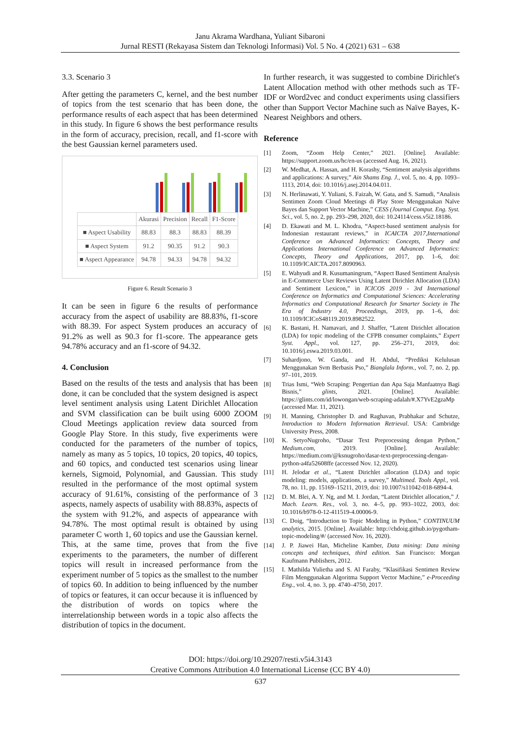Janu Akrama Wardhana, Yuliant Sibaroni
Jurnal RESTI (Rekayasa Sistem dan Teknologi Informasi) Vol. 5 No. 4 (2021) 631 – 638
3.3. Scenario 3
After getting the parameters C, kernel, and the best number of topics from the test scenario that has been done, the performance results of each aspect that has been determined in this study. In figure 6 shows the best performance results in the form of accuracy, precision, recall, and f1-score with the best Gaussian kernel parameters used.
| | Akurasi | Precision | Recall | F1-Score |
| --- | --- | --- | --- | --- |
| ■ Aspect Usability | 88.83 | 88.3 | 88.83 | 88.39 |
| ■ Aspect System | 91.2 | 90.35 | 91.2 | 90.3 |
| ■ Aspect Appearance | 94.78 | 94.33 | 94.78 | 94.32 |
Figure 6. Result Scenario 3
It can be seen in figure 6 the results of performance accuracy from the aspect of usability are 88.83%, f1-score with 88.39. For aspect System produces an accuracy of 91.2% as well as 90.3 for f1-score. The appearance gets 94.78% accuracy and an f1-score of 94.32.
4. Conclusion
Based on the results of the tests and analysis that has been done, it can be concluded that the system designed is aspect level sentiment analysis using Latent Dirichlet Allocation and SVM classification can be built using 6000 ZOOM Cloud Meetings application review data sourced from Google Play Store. In this study, five experiments were conducted for the parameters of the number of topics, namely as many as 5 topics, 10 topics, 20 topics, 40 topics, and 60 topics, and conducted test scenarios using linear kernels, Sigmoid, Polynomial, and Gaussian. This study resulted in the performance of the most optimal system accuracy of 91.61%, consisting of the performance of 3 aspects, namely aspects of usability with 88.83%, aspects of the system with 91.2%, and aspects of appearance with 94.78%. The most optimal result is obtained by using parameter C worth 1, 60 topics and use the Gaussian kernel. This, at the same time, proves that from the five experiments to the parameters, the number of different topics will result in increased performance from the experiment number of 5 topics as the smallest to the number of topics 60. In addition to being influenced by the number of topics or features, it can occur because it is influenced by the distribution of words on topics where the interrelationship between words in a topic also affects the distribution of topics in the document.
In further research, it was suggested to combine Dirichlet's Latent Allocation method with other methods such as TF-IDF or Word2vec and conduct experiments using classifiers other than Support Vector Machine such as Naïve Bayes, K-Nearest Neighbors and others.
Reference
[1] Zoom, “Zoom Help Center,” 2021. [Online]. Available: https://support.zoom.us/hc/en-us (accessed Aug. 16, 2021).
[2] W. Medhat, A. Hassan, and H. Korashy, “Sentiment analysis algorithms and applications: A survey,” Ain Shams Eng. J., vol. 5, no. 4, pp. 1093–1113, 2014, doi: 10.1016/j.asej.2014.04.011.
[3] N. Herlinawati, Y. Yuliani, S. Faizah, W. Gata, and S. Samudi, “Analisis Sentimen Zoom Cloud Meetings di Play Store Menggunakan Naïve Bayes dan Support Vector Machine,” CESS (Journal Comput. Eng. Syst. Sci., vol. 5, no. 2, pp. 293–298, 2020, doi: 10.24114/cess.v5i2.18186.
[4] D. Ekawati and M. L. Khodra, “Aspect-based sentiment analysis for Indonesian restaurant reviews,” in ICAICTA 2017,International Conference on Advanced Informatics: Concepts, Theory and Applications International Conference on Advanced Informatics: Concepts, Theory and Applications, 2017, pp. 1–6, doi: 10.1109/ICAICTA.2017.8090963.
[5] E. Wahyudi and R. Kusumaningrum, “Aspect Based Sentiment Analysis in E-Commerce User Reviews Using Latent Dirichlet Allocation (LDA) and Sentiment Lexicon,” in ICICOS 2019 - 3rd International Conference on Informatics and Computational Sciences: Accelerating Informatics and Computational Research for Smarter Society in The Era of Industry 4.0, Proceedings, 2019, pp. 1–6, doi: 10.1109/ICICoS48119.2019.8982522.
[6] K. Bastani, H. Namavari, and J. Shaffer, “Latent Dirichlet allocation (LDA) for topic modeling of the CFPB consumer complaints,” Expert Syst. Appl., vol. 127, pp. 256–271, 2019, doi: 10.1016/j.eswa.2019.03.001.
[7] Suhardjono, W. Ganda, and H. Abdul, “Prediksi Kelulusan Menggunakan Svm Berbasis Pso,” Bianglala Inform., vol. 7, no. 2, pp. 97–101, 2019.
[8] Trias Ismi, “Web Scraping: Pengertian dan Apa Saja Manfaatnya Bagi Bisnis,” glints, 2021. [Online]. Available: https://glints.com/id/lowongan/web-scraping-adalah/#.X7YvE2gzaMp (accessed Mar. 11, 2021).
[9] H. Manning, Christopher D. and Raghavan, Prabhakar and Schutze, Introduction to Modern Information Retrieval. USA: Cambridge University Press, 2008.
[10] K. SetyoNugroho, “Dasar Text Preprocessing dengan Python,” Medium.com, 2019. [Online]. Available: https://medium.com/@ksnugroho/dasar-text-preprocessing-dengan-python-a4fa52608ffe (accessed Nov. 12, 2020).
[11] H. Jelodar et al., “Latent Dirichlet allocation (LDA) and topic modeling: models, applications, a survey,” Multimed. Tools Appl., vol. 78, no. 11, pp. 15169–15211, 2019, doi: 10.1007/s11042-018-6894-4.
[12] D. M. Blei, A. Y. Ng, and M. I. Jordan, “Latent Dirichlet allocation,” J. Mach. Learn. Res., vol. 3, no. 4–5, pp. 993–1022, 2003, doi: 10.1016/b978-0-12-411519-4.00006-9.
[13] C. Doig, “Introduction to Topic Modeling in Python,” CONTINUUM analytics, 2015. [Online]. Available: http://chdoig.github.io/pygotham-topic-modeling/#/ (accessed Nov. 16, 2020).
[14] J. P. Jiawei Han, Micheline Kamber, Data mining: Data mining concepts and techniques, third edition. San Francisco: Morgan Kaufmann Publishers, 2012.
[15] I. Mathilda Yulietha and S. Al Faraby, “Klasifikasi Sentimen Review Film Menggunakan Algoritma Support Vector Machine,” e-Proceeding Eng., vol. 4, no. 3, pp. 4740–4750, 2017.
DOI: https://doi.org/10.29207/resti.v5i4.3143
Creative Commons Attribution 4.0 International License (CC BY 4.0)
637